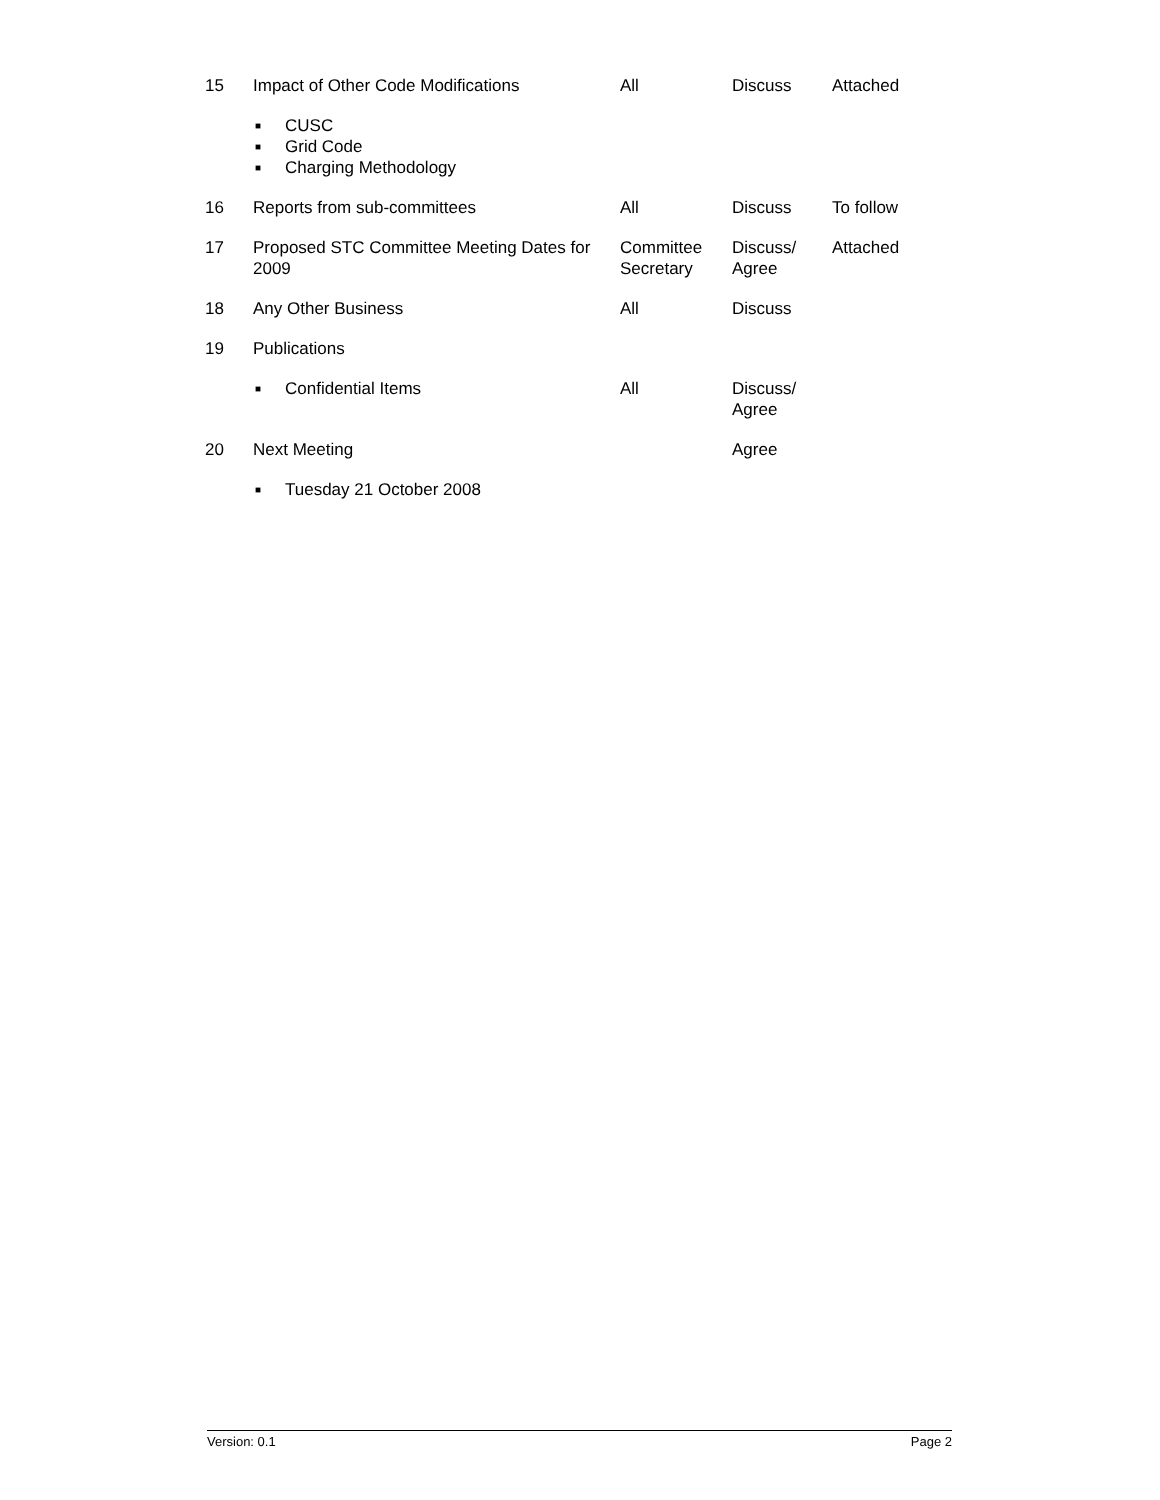| 15 | Impact of Other Code Modifications | All | Discuss | Attached |
| | ■ CUSC ■ Grid Code ■ Charging Methodology | | | |
| 16 | Reports from sub-committees | All | Discuss | To follow |
| 17 | Proposed STC Committee Meeting Dates for 2009 | Committee Secretary | Discuss/ Agree | Attached |
| 18 | Any Other Business | All | Discuss | |
| 19 | Publications | | | |
| | ■ Confidential Items | All | Discuss/ Agree | |
| 20 | Next Meeting | | Agree | |
| | ■ Tuesday 21 October 2008 | | | |
Version: 0.1 Page 2